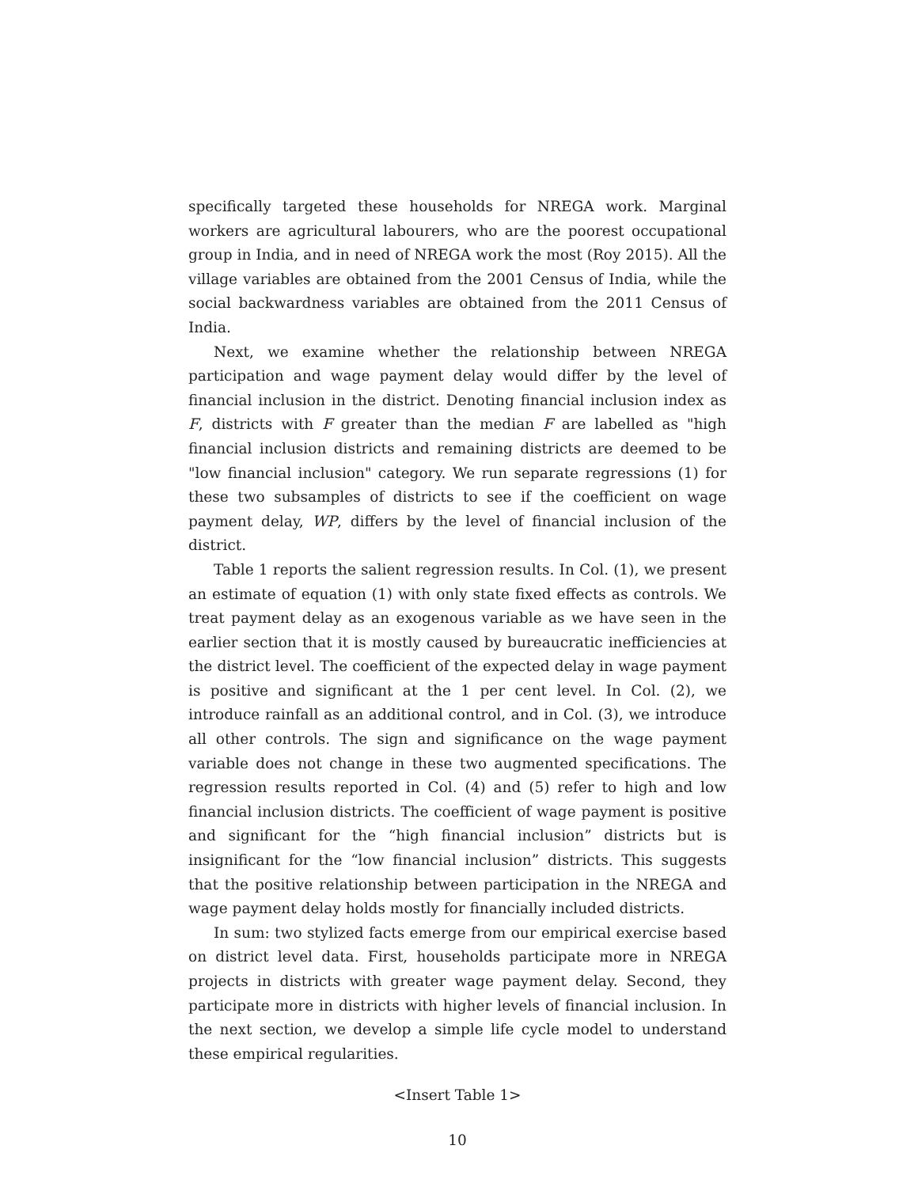specifically targeted these households for NREGA work. Marginal workers are agricultural labourers, who are the poorest occupational group in India, and in need of NREGA work the most (Roy 2015). All the village variables are obtained from the 2001 Census of India, while the social backwardness variables are obtained from the 2011 Census of India.
Next, we examine whether the relationship between NREGA participation and wage payment delay would differ by the level of financial inclusion in the district. Denoting financial inclusion index as F, districts with F greater than the median F are labelled as "high financial inclusion districts and remaining districts are deemed to be "low financial inclusion" category. We run separate regressions (1) for these two subsamples of districts to see if the coefficient on wage payment delay, WP, differs by the level of financial inclusion of the district.
Table 1 reports the salient regression results. In Col. (1), we present an estimate of equation (1) with only state fixed effects as controls. We treat payment delay as an exogenous variable as we have seen in the earlier section that it is mostly caused by bureaucratic inefficiencies at the district level. The coefficient of the expected delay in wage payment is positive and significant at the 1 per cent level. In Col. (2), we introduce rainfall as an additional control, and in Col. (3), we introduce all other controls. The sign and significance on the wage payment variable does not change in these two augmented specifications. The regression results reported in Col. (4) and (5) refer to high and low financial inclusion districts. The coefficient of wage payment is positive and significant for the “high financial inclusion” districts but is insignificant for the “low financial inclusion” districts. This suggests that the positive relationship between participation in the NREGA and wage payment delay holds mostly for financially included districts.
In sum: two stylized facts emerge from our empirical exercise based on district level data. First, households participate more in NREGA projects in districts with greater wage payment delay. Second, they participate more in districts with higher levels of financial inclusion. In the next section, we develop a simple life cycle model to understand these empirical regularities.
<Insert Table 1>
10